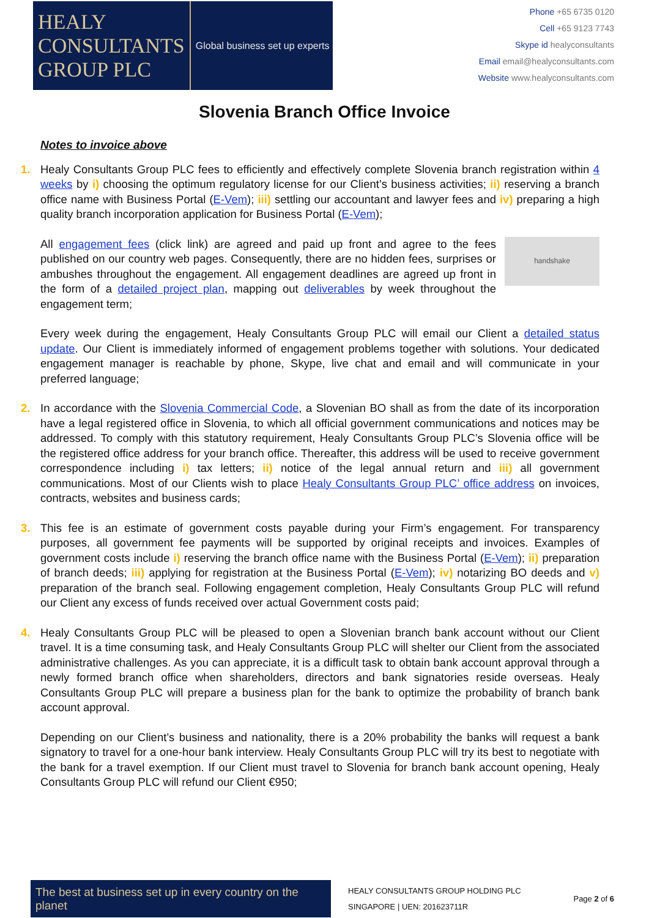HEALY
CONSULTANTS
GROUP PLC
Global business set up experts
Phone +65 6735 0120
Cell +65 9123 7743
Skype id healyconsultants
Email email@healyconsultants.com
Website www.healyconsultants.com
Slovenia Branch Office Invoice
Notes to invoice above
1. Healy Consultants Group PLC fees to efficiently and effectively complete Slovenia branch registration within 4 weeks by i) choosing the optimum regulatory license for our Client’s business activities; ii) reserving a branch office name with Business Portal (E-Vem); iii) settling our accountant and lawyer fees and iv) preparing a high quality branch incorporation application for Business Portal (E-Vem);
handshake
All engagement fees (click link) are agreed and paid up front and agree to the fees published on our country web pages. Consequently, there are no hidden fees, surprises or ambushes throughout the engagement. All engagement deadlines are agreed up front in the form of a detailed project plan, mapping out deliverables by week throughout the engagement term;
Every week during the engagement, Healy Consultants Group PLC will email our Client a detailed status update. Our Client is immediately informed of engagement problems together with solutions. Your dedicated engagement manager is reachable by phone, Skype, live chat and email and will communicate in your preferred language;
2. In accordance with the Slovenia Commercial Code, a Slovenian BO shall as from the date of its incorporation have a legal registered office in Slovenia, to which all official government communications and notices may be addressed. To comply with this statutory requirement, Healy Consultants Group PLC’s Slovenia office will be the registered office address for your branch office. Thereafter, this address will be used to receive government correspondence including i) tax letters; ii) notice of the legal annual return and iii) all government communications. Most of our Clients wish to place Healy Consultants Group PLC’ office address on invoices, contracts, websites and business cards;
3. This fee is an estimate of government costs payable during your Firm’s engagement. For transparency purposes, all government fee payments will be supported by original receipts and invoices. Examples of government costs include i) reserving the branch office name with the Business Portal (E-Vem); ii) preparation of branch deeds; iii) applying for registration at the Business Portal (E-Vem); iv) notarizing BO deeds and v) preparation of the branch seal. Following engagement completion, Healy Consultants Group PLC will refund our Client any excess of funds received over actual Government costs paid;
4. Healy Consultants Group PLC will be pleased to open a Slovenian branch bank account without our Client travel. It is a time consuming task, and Healy Consultants Group PLC will shelter our Client from the associated administrative challenges. As you can appreciate, it is a difficult task to obtain bank account approval through a newly formed branch office when shareholders, directors and bank signatories reside overseas. Healy Consultants Group PLC will prepare a business plan for the bank to optimize the probability of branch bank account approval.
Depending on our Client’s business and nationality, there is a 20% probability the banks will request a bank signatory to travel for a one-hour bank interview. Healy Consultants Group PLC will try its best to negotiate with the bank for a travel exemption. If our Client must travel to Slovenia for branch bank account opening, Healy Consultants Group PLC will refund our Client €950;
The best at business set up in every country on the planet
HEALY CONSULTANTS GROUP HOLDING PLC
SINGAPORE | UEN: 201623711R
Page 2 of 6